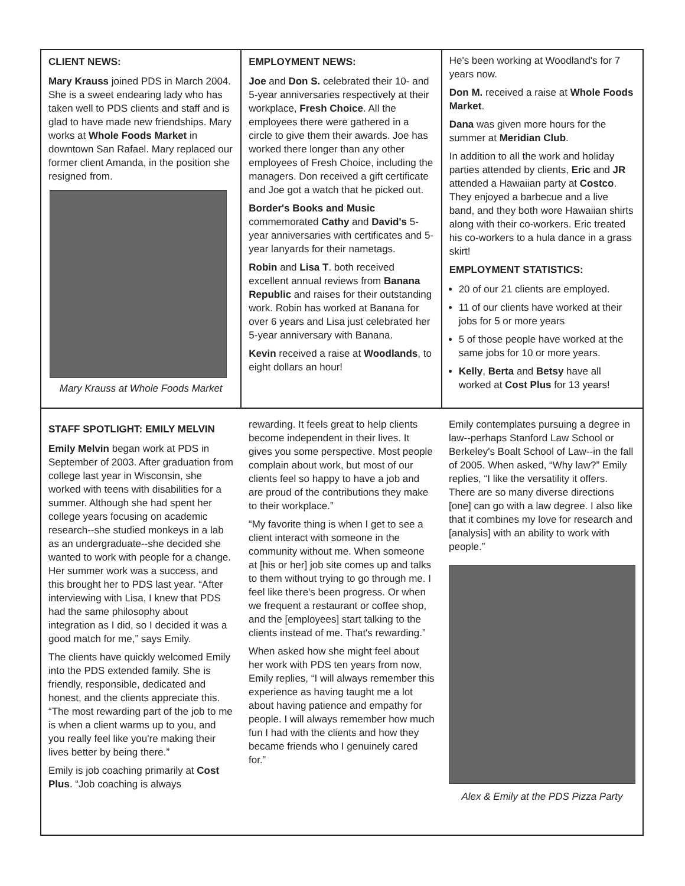CLIENT NEWS:
Mary Krauss joined PDS in March 2004. She is a sweet endearing lady who has taken well to PDS clients and staff and is glad to have made new friendships. Mary works at Whole Foods Market in downtown San Rafael. Mary replaced our former client Amanda, in the position she resigned from.
Mary Krauss at Whole Foods Market
EMPLOYMENT NEWS:
Joe and Don S. celebrated their 10- and 5-year anniversaries respectively at their workplace, Fresh Choice. All the employees there were gathered in a circle to give them their awards. Joe has worked there longer than any other employees of Fresh Choice, including the managers. Don received a gift certificate and Joe got a watch that he picked out.
Border's Books and Music commemorated Cathy and David's 5-year anniversaries with certificates and 5-year lanyards for their nametags.
Robin and Lisa T. both received excellent annual reviews from Banana Republic and raises for their outstanding work. Robin has worked at Banana for over 6 years and Lisa just celebrated her 5-year anniversary with Banana.
Kevin received a raise at Woodlands, to eight dollars an hour!
He's been working at Woodland's for 7 years now.
Don M. received a raise at Whole Foods Market.
Dana was given more hours for the summer at Meridian Club.
In addition to all the work and holiday parties attended by clients, Eric and JR attended a Hawaiian party at Costco. They enjoyed a barbecue and a live band, and they both wore Hawaiian shirts along with their co-workers. Eric treated his co-workers to a hula dance in a grass skirt!
EMPLOYMENT STATISTICS:
20 of our 21 clients are employed.
11 of our clients have worked at their jobs for 5 or more years
5 of those people have worked at the same jobs for 10 or more years.
Kelly, Berta and Betsy have all worked at Cost Plus for 13 years!
STAFF SPOTLIGHT: EMILY MELVIN
Emily Melvin began work at PDS in September of 2003. After graduation from college last year in Wisconsin, she worked with teens with disabilities for a summer. Although she had spent her college years focusing on academic research--she studied monkeys in a lab as an undergraduate--she decided she wanted to work with people for a change. Her summer work was a success, and this brought her to PDS last year. “After interviewing with Lisa, I knew that PDS had the same philosophy about integration as I did, so I decided it was a good match for me,” says Emily.
The clients have quickly welcomed Emily into the PDS extended family. She is friendly, responsible, dedicated and honest, and the clients appreciate this. “The most rewarding part of the job to me is when a client warms up to you, and you really feel like you're making their lives better by being there.”
Emily is job coaching primarily at Cost Plus. “Job coaching is always
rewarding. It feels great to help clients become independent in their lives. It gives you some perspective. Most people complain about work, but most of our clients feel so happy to have a job and are proud of the contributions they make to their workplace.”
“My favorite thing is when I get to see a client interact with someone in the community without me. When someone at [his or her] job site comes up and talks to them without trying to go through me. I feel like there's been progress. Or when we frequent a restaurant or coffee shop, and the [employees] start talking to the clients instead of me. That's rewarding.”
When asked how she might feel about her work with PDS ten years from now, Emily replies, “I will always remember this experience as having taught me a lot about having patience and empathy for people. I will always remember how much fun I had with the clients and how they became friends who I genuinely cared for.”
Emily contemplates pursuing a degree in law--perhaps Stanford Law School or Berkeley's Boalt School of Law--in the fall of 2005. When asked, “Why law?” Emily replies, “I like the versatility it offers. There are so many diverse directions [one] can go with a law degree. I also like that it combines my love for research and [analysis] with an ability to work with people.”
Alex & Emily at the PDS Pizza Party